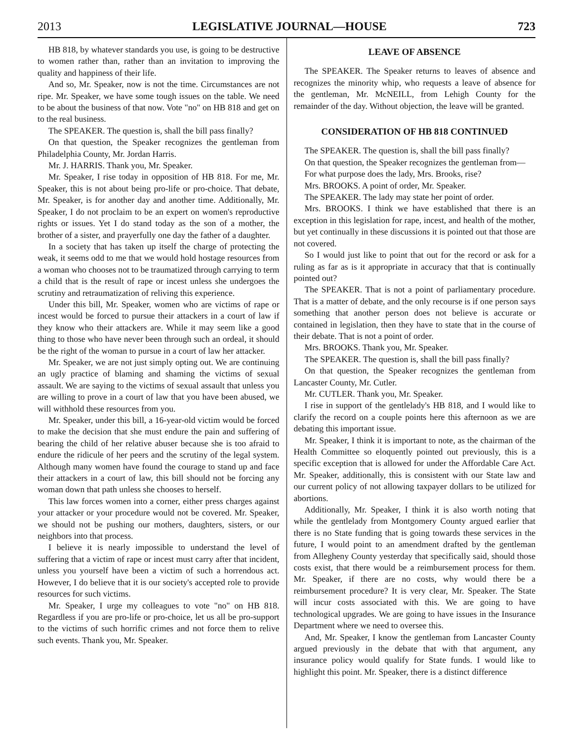2013 LEGISLATIVE JOURNAL—HOUSE 723
HB 818, by whatever standards you use, is going to be destructive to women rather than, rather than an invitation to improving the quality and happiness of their life.
And so, Mr. Speaker, now is not the time. Circumstances are not ripe. Mr. Speaker, we have some tough issues on the table. We need to be about the business of that now. Vote "no" on HB 818 and get on to the real business.
The SPEAKER. The question is, shall the bill pass finally?
On that question, the Speaker recognizes the gentleman from Philadelphia County, Mr. Jordan Harris.
Mr. J. HARRIS. Thank you, Mr. Speaker.
Mr. Speaker, I rise today in opposition of HB 818. For me, Mr. Speaker, this is not about being pro-life or pro-choice. That debate, Mr. Speaker, is for another day and another time. Additionally, Mr. Speaker, I do not proclaim to be an expert on women's reproductive rights or issues. Yet I do stand today as the son of a mother, the brother of a sister, and prayerfully one day the father of a daughter.
In a society that has taken up itself the charge of protecting the weak, it seems odd to me that we would hold hostage resources from a woman who chooses not to be traumatized through carrying to term a child that is the result of rape or incest unless she undergoes the scrutiny and retraumatization of reliving this experience.
Under this bill, Mr. Speaker, women who are victims of rape or incest would be forced to pursue their attackers in a court of law if they know who their attackers are. While it may seem like a good thing to those who have never been through such an ordeal, it should be the right of the woman to pursue in a court of law her attacker.
Mr. Speaker, we are not just simply opting out. We are continuing an ugly practice of blaming and shaming the victims of sexual assault. We are saying to the victims of sexual assault that unless you are willing to prove in a court of law that you have been abused, we will withhold these resources from you.
Mr. Speaker, under this bill, a 16-year-old victim would be forced to make the decision that she must endure the pain and suffering of bearing the child of her relative abuser because she is too afraid to endure the ridicule of her peers and the scrutiny of the legal system. Although many women have found the courage to stand up and face their attackers in a court of law, this bill should not be forcing any woman down that path unless she chooses to herself.
This law forces women into a corner, either press charges against your attacker or your procedure would not be covered. Mr. Speaker, we should not be pushing our mothers, daughters, sisters, or our neighbors into that process.
I believe it is nearly impossible to understand the level of suffering that a victim of rape or incest must carry after that incident, unless you yourself have been a victim of such a horrendous act. However, I do believe that it is our society's accepted role to provide resources for such victims.
Mr. Speaker, I urge my colleagues to vote "no" on HB 818. Regardless if you are pro-life or pro-choice, let us all be pro-support to the victims of such horrific crimes and not force them to relive such events. Thank you, Mr. Speaker.
LEAVE OF ABSENCE
The SPEAKER. The Speaker returns to leaves of absence and recognizes the minority whip, who requests a leave of absence for the gentleman, Mr. McNEILL, from Lehigh County for the remainder of the day. Without objection, the leave will be granted.
CONSIDERATION OF HB 818 CONTINUED
The SPEAKER. The question is, shall the bill pass finally?
On that question, the Speaker recognizes the gentleman from—
For what purpose does the lady, Mrs. Brooks, rise?
Mrs. BROOKS. A point of order, Mr. Speaker.
The SPEAKER. The lady may state her point of order.
Mrs. BROOKS. I think we have established that there is an exception in this legislation for rape, incest, and health of the mother, but yet continually in these discussions it is pointed out that those are not covered.
So I would just like to point that out for the record or ask for a ruling as far as is it appropriate in accuracy that that is continually pointed out?
The SPEAKER. That is not a point of parliamentary procedure. That is a matter of debate, and the only recourse is if one person says something that another person does not believe is accurate or contained in legislation, then they have to state that in the course of their debate. That is not a point of order.
Mrs. BROOKS. Thank you, Mr. Speaker.
The SPEAKER. The question is, shall the bill pass finally?
On that question, the Speaker recognizes the gentleman from Lancaster County, Mr. Cutler.
Mr. CUTLER. Thank you, Mr. Speaker.
I rise in support of the gentlelady's HB 818, and I would like to clarify the record on a couple points here this afternoon as we are debating this important issue.
Mr. Speaker, I think it is important to note, as the chairman of the Health Committee so eloquently pointed out previously, this is a specific exception that is allowed for under the Affordable Care Act. Mr. Speaker, additionally, this is consistent with our State law and our current policy of not allowing taxpayer dollars to be utilized for abortions.
Additionally, Mr. Speaker, I think it is also worth noting that while the gentlelady from Montgomery County argued earlier that there is no State funding that is going towards these services in the future, I would point to an amendment drafted by the gentleman from Allegheny County yesterday that specifically said, should those costs exist, that there would be a reimbursement process for them. Mr. Speaker, if there are no costs, why would there be a reimbursement procedure? It is very clear, Mr. Speaker. The State will incur costs associated with this. We are going to have technological upgrades. We are going to have issues in the Insurance Department where we need to oversee this.
And, Mr. Speaker, I know the gentleman from Lancaster County argued previously in the debate that with that argument, any insurance policy would qualify for State funds. I would like to highlight this point. Mr. Speaker, there is a distinct difference